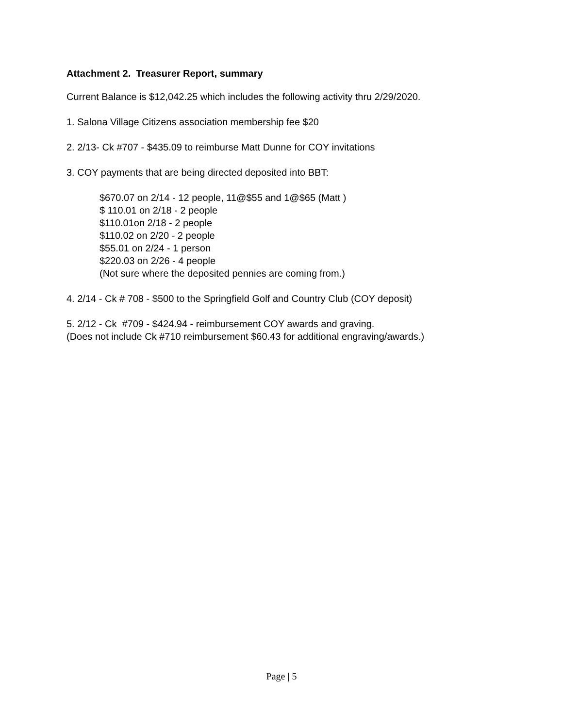Attachment 2. Treasurer Report, summary
Current Balance is $12,042.25 which includes the following activity thru 2/29/2020.
1. Salona Village Citizens association membership fee $20
2. 2/13- Ck #707 - $435.09 to reimburse Matt Dunne for COY invitations
3. COY payments that are being directed deposited into BBT:
$670.07 on 2/14 - 12 people, 11@$55 and 1@$65 (Matt )
$ 110.01 on 2/18 - 2 people
$110.01on 2/18 - 2 people
$110.02 on 2/20 - 2 people
$55.01 on 2/24 - 1 person
$220.03 on 2/26 - 4 people
(Not sure where the deposited pennies are coming from.)
4. 2/14 - Ck # 708 - $500 to the Springfield Golf and Country Club (COY deposit)
5. 2/12 - Ck #709 - $424.94 - reimbursement COY awards and graving.
(Does not include Ck #710 reimbursement $60.43 for additional engraving/awards.)
Page | 5